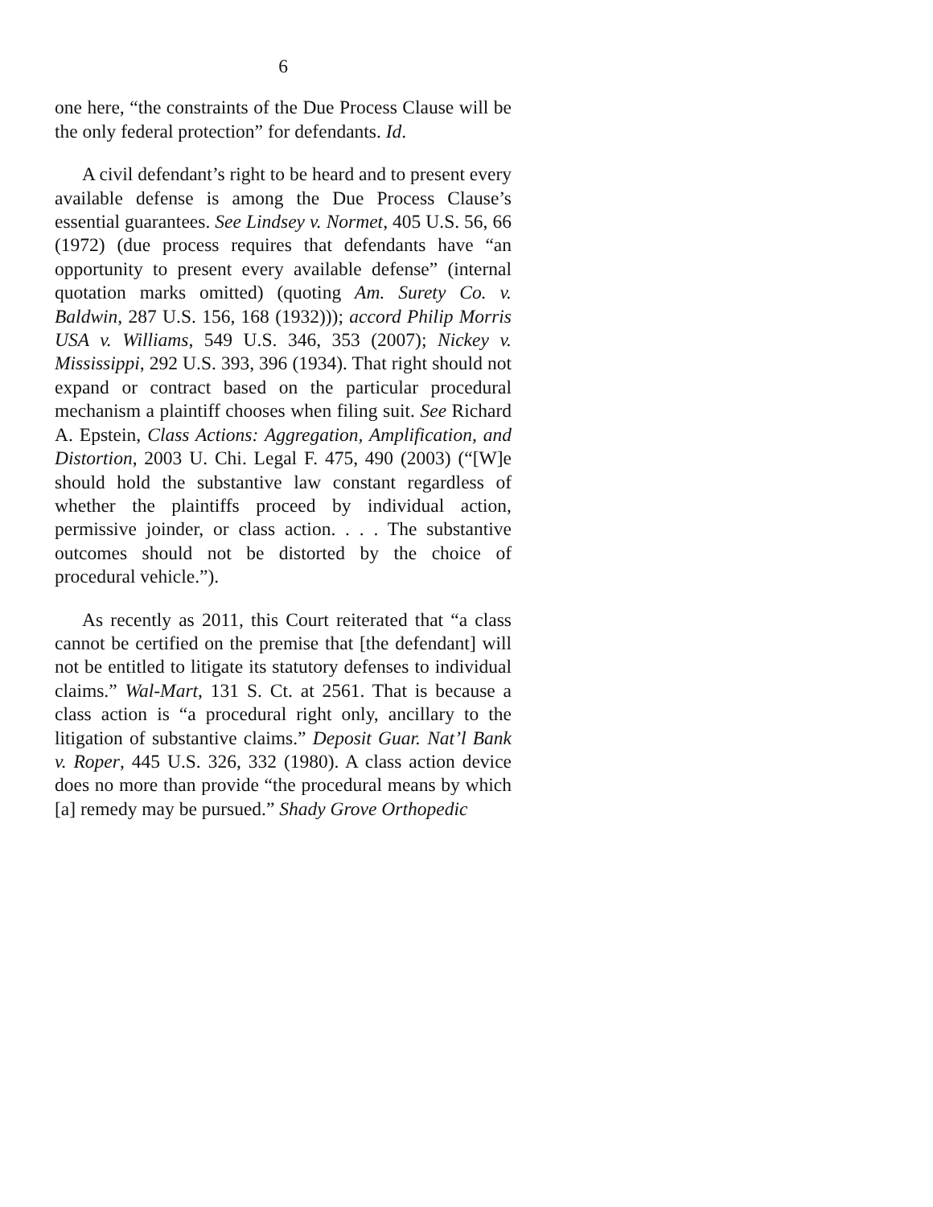6
one here, “the constraints of the Due Process Clause will be the only federal protection” for defendants. Id.
A civil defendant’s right to be heard and to present every available defense is among the Due Process Clause’s essential guarantees. See Lindsey v. Normet, 405 U.S. 56, 66 (1972) (due process requires that defendants have “an opportunity to present every available defense” (internal quotation marks omitted) (quoting Am. Surety Co. v. Baldwin, 287 U.S. 156, 168 (1932))); accord Philip Morris USA v. Williams, 549 U.S. 346, 353 (2007); Nickey v. Mississippi, 292 U.S. 393, 396 (1934). That right should not expand or contract based on the particular procedural mechanism a plaintiff chooses when filing suit. See Richard A. Epstein, Class Actions: Aggregation, Amplification, and Distortion, 2003 U. Chi. Legal F. 475, 490 (2003) (“[W]e should hold the substantive law constant regardless of whether the plaintiffs proceed by individual action, permissive joinder, or class action. . . . The substantive outcomes should not be distorted by the choice of procedural vehicle.”).
As recently as 2011, this Court reiterated that “a class cannot be certified on the premise that [the defendant] will not be entitled to litigate its statutory defenses to individual claims.” Wal-Mart, 131 S. Ct. at 2561. That is because a class action is “a procedural right only, ancillary to the litigation of substantive claims.” Deposit Guar. Nat’l Bank v. Roper, 445 U.S. 326, 332 (1980). A class action device does no more than provide “the procedural means by which [a] remedy may be pursued.” Shady Grove Orthopedic